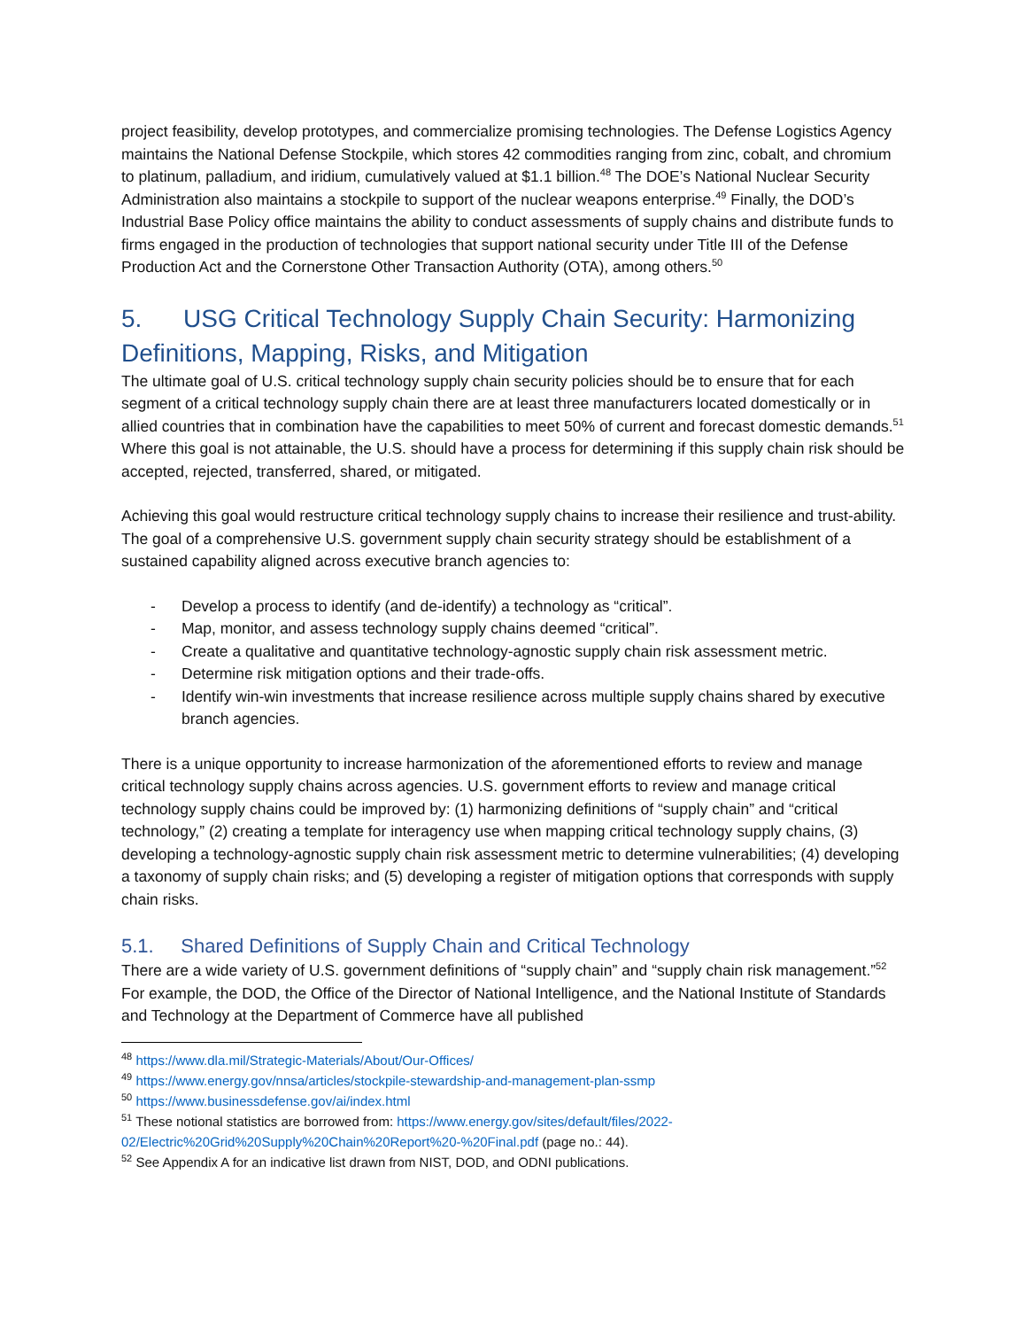project feasibility, develop prototypes, and commercialize promising technologies. The Defense Logistics Agency maintains the National Defense Stockpile, which stores 42 commodities ranging from zinc, cobalt, and chromium to platinum, palladium, and iridium, cumulatively valued at $1.1 billion.<sup>48</sup> The DOE’s National Nuclear Security Administration also maintains a stockpile to support of the nuclear weapons enterprise.<sup>49</sup> Finally, the DOD’s Industrial Base Policy office maintains the ability to conduct assessments of supply chains and distribute funds to firms engaged in the production of technologies that support national security under Title III of the Defense Production Act and the Cornerstone Other Transaction Authority (OTA), among others.<sup>50</sup>
5. USG Critical Technology Supply Chain Security: Harmonizing Definitions, Mapping, Risks, and Mitigation
The ultimate goal of U.S. critical technology supply chain security policies should be to ensure that for each segment of a critical technology supply chain there are at least three manufacturers located domestically or in allied countries that in combination have the capabilities to meet 50% of current and forecast domestic demands.<sup>51</sup> Where this goal is not attainable, the U.S. should have a process for determining if this supply chain risk should be accepted, rejected, transferred, shared, or mitigated.
Achieving this goal would restructure critical technology supply chains to increase their resilience and trust-ability. The goal of a comprehensive U.S. government supply chain security strategy should be establishment of a sustained capability aligned across executive branch agencies to:
- Develop a process to identify (and de-identify) a technology as “critical”.
- Map, monitor, and assess technology supply chains deemed “critical”.
- Create a qualitative and quantitative technology-agnostic supply chain risk assessment metric.
- Determine risk mitigation options and their trade-offs.
- Identify win-win investments that increase resilience across multiple supply chains shared by executive branch agencies.
There is a unique opportunity to increase harmonization of the aforementioned efforts to review and manage critical technology supply chains across agencies. U.S. government efforts to review and manage critical technology supply chains could be improved by: (1) harmonizing definitions of “supply chain” and “critical technology,” (2) creating a template for interagency use when mapping critical technology supply chains, (3) developing a technology-agnostic supply chain risk assessment metric to determine vulnerabilities; (4) developing a taxonomy of supply chain risks; and (5) developing a register of mitigation options that corresponds with supply chain risks.
5.1. Shared Definitions of Supply Chain and Critical Technology
There are a wide variety of U.S. government definitions of “supply chain” and “supply chain risk management.”<sup>52</sup> For example, the DOD, the Office of the Director of National Intelligence, and the National Institute of Standards and Technology at the Department of Commerce have all published
<sup>48</sup> https://www.dla.mil/Strategic-Materials/About/Our-Offices/
<sup>49</sup> https://www.energy.gov/nnsa/articles/stockpile-stewardship-and-management-plan-ssmp
<sup>50</sup> https://www.businessdefense.gov/ai/index.html
<sup>51</sup> These notional statistics are borrowed from: https://www.energy.gov/sites/default/files/2022-02/Electric%20Grid%20Supply%20Chain%20Report%20-%20Final.pdf (page no.: 44).
<sup>52</sup> See Appendix A for an indicative list drawn from NIST, DOD, and ODNI publications.